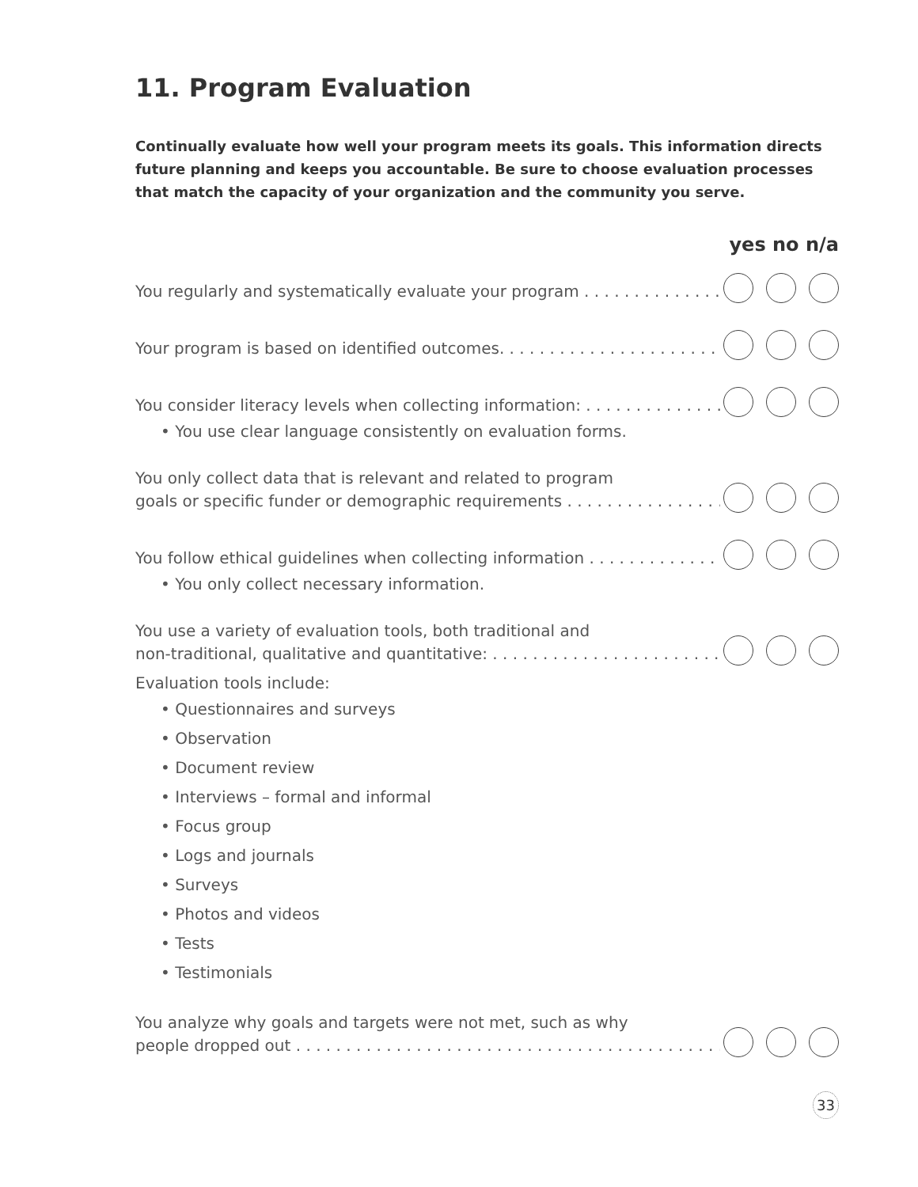11. Program Evaluation
Continually evaluate how well your program meets its goals. This information directs future planning and keeps you accountable. Be sure to choose evaluation processes that match the capacity of your organization and the community you serve.
yes no n/a
You regularly and systematically evaluate your program . . . . . . . . . . . . . . . . . . . .
Your program is based on identified outcomes. . . . . . . . . . . . . . . . . . . . . . . . . . .
You consider literacy levels when collecting information: . . . . . . . . . . . . . . . . . .
• You use clear language consistently on evaluation forms.
You only collect data that is relevant and related to program
goals or specific funder or demographic requirements . . . . . . . . . . . . . . . . . . . .
You follow ethical guidelines when collecting information . . . . . . . . . . . . . . . . . .
• You only collect necessary information.
You use a variety of evaluation tools, both traditional and
non-traditional, qualitative and quantitative: . . . . . . . . . . . . . . . . . . . . . . . . . . . .
Evaluation tools include:
• Questionnaires and surveys
• Observation
• Document review
• Interviews – formal and informal
• Focus group
• Logs and journals
• Surveys
• Photos and videos
• Tests
• Testimonials
You analyze why goals and targets were not met, such as why
people dropped out . . . . . . . . . . . . . . . . . . . . . . . . . . . . . . . . . . . . . . . . . . . . . . . . .
33